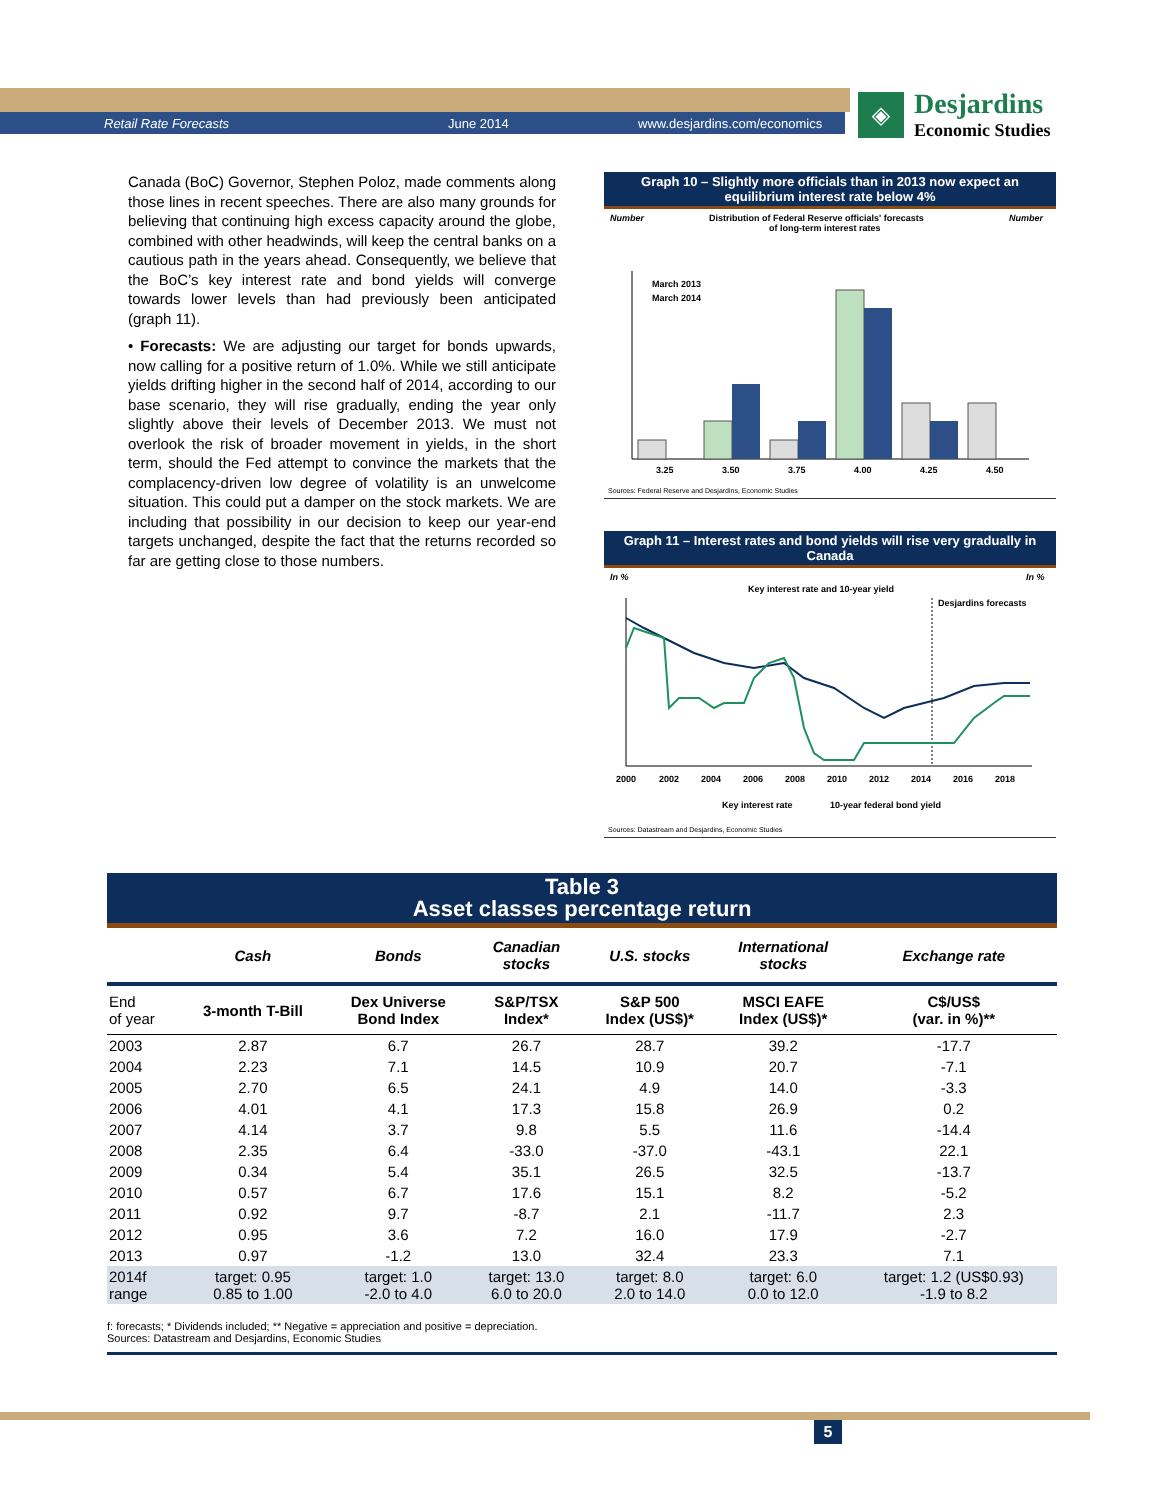Retail Rate Forecasts June 2014 www.desjardins.com/economics
◈
Desjardins
Economic Studies
Canada (BoC) Governor, Stephen Poloz, made comments along those lines in recent speeches. There are also many grounds for believing that continuing high excess capacity around the globe, combined with other headwinds, will keep the central banks on a cautious path in the years ahead. Consequently, we believe that the BoC’s key interest rate and bond yields will converge towards lower levels than had previously been anticipated (graph 11).
• Forecasts: We are adjusting our target for bonds upwards, now calling for a positive return of 1.0%. While we still anticipate yields drifting higher in the second half of 2014, according to our base scenario, they will rise gradually, ending the year only slightly above their levels of December 2013. We must not overlook the risk of broader movement in yields, in the short term, should the Fed attempt to convince the markets that the complacency-driven low degree of volatility is an unwelcome situation. This could put a damper on the stock markets. We are including that possibility in our decision to keep our year-end targets unchanged, despite the fact that the returns recorded so far are getting close to those numbers.
Graph 10 – Slightly more officials than in 2013 now expect an equilibrium interest rate below 4%
Number
Distribution of Federal Reserve officials' forecasts
of long-term interest rates
Number
3.25
3.50
3.75
4.00
4.25
4.50
March 2013
March 2014
Sources: Federal Reserve and Desjardins, Economic Studies
Graph 11 – Interest rates and bond yields will rise very gradually in Canada
In %
Key interest rate and 10-year yield
In %
Desjardins forecasts
2000
2002
2004
2006
2008
2010
2012
2014
2016
2018
Key interest rate
10-year federal bond yield
Sources: Datastream and Desjardins, Economic Studies
Table 3
Asset classes percentage return
| | Cash | Bonds | Canadian stocks | U.S. stocks | International stocks | Exchange rate |
| --- | --- | --- | --- | --- | --- | --- |
| End of year | 3-month T-Bill | Dex Universe Bond Index | S&P/TSX Index* | S&P 500 Index (US$)* | MSCI EAFE Index (US$)* | C$/US$ (var. in %)** |
| 2003 | 2.87 | 6.7 | 26.7 | 28.7 | 39.2 | -17.7 |
| 2004 | 2.23 | 7.1 | 14.5 | 10.9 | 20.7 | -7.1 |
| 2005 | 2.70 | 6.5 | 24.1 | 4.9 | 14.0 | -3.3 |
| 2006 | 4.01 | 4.1 | 17.3 | 15.8 | 26.9 | 0.2 |
| 2007 | 4.14 | 3.7 | 9.8 | 5.5 | 11.6 | -14.4 |
| 2008 | 2.35 | 6.4 | -33.0 | -37.0 | -43.1 | 22.1 |
| 2009 | 0.34 | 5.4 | 35.1 | 26.5 | 32.5 | -13.7 |
| 2010 | 0.57 | 6.7 | 17.6 | 15.1 | 8.2 | -5.2 |
| 2011 | 0.92 | 9.7 | -8.7 | 2.1 | -11.7 | 2.3 |
| 2012 | 0.95 | 3.6 | 7.2 | 16.0 | 17.9 | -2.7 |
| 2013 | 0.97 | -1.2 | 13.0 | 32.4 | 23.3 | 7.1 |
| 2014f range | target: 0.95 0.85 to 1.00 | target: 1.0 -2.0 to 4.0 | target: 13.0 6.0 to 20.0 | target: 8.0 2.0 to 14.0 | target: 6.0 0.0 to 12.0 | target: 1.2 (US$0.93) -1.9 to 8.2 |
f: forecasts; * Dividends included; ** Negative = appreciation and positive = depreciation.
Sources: Datastream and Desjardins, Economic Studies
5